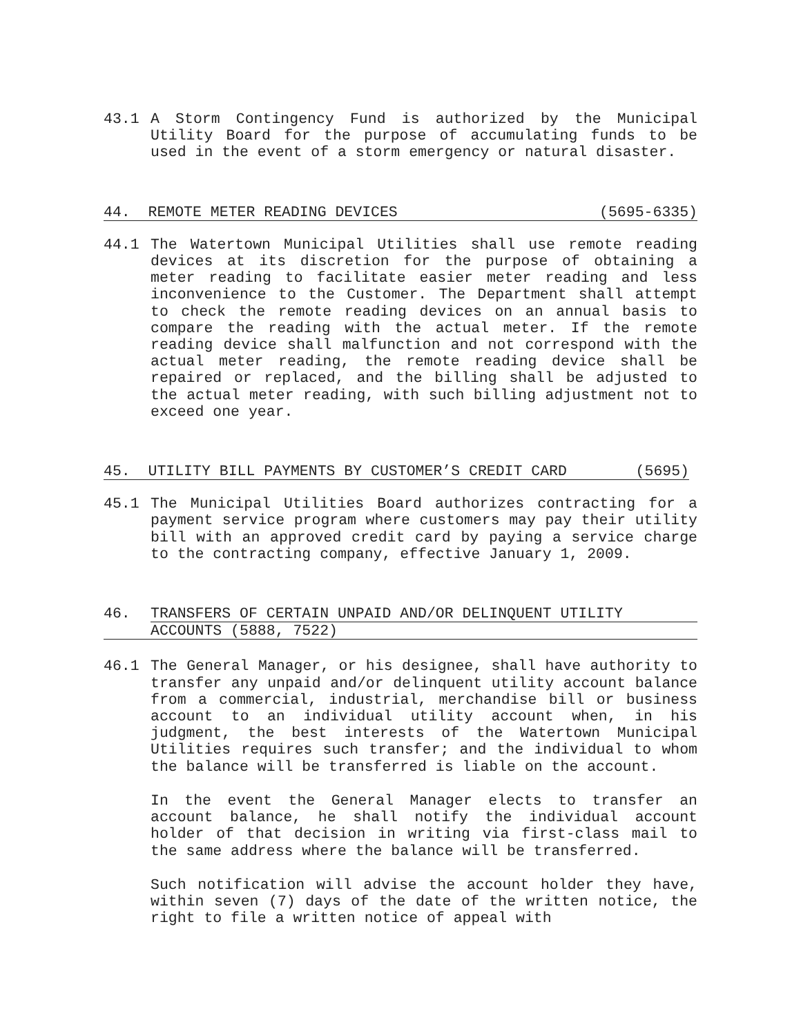43.1 A Storm Contingency Fund is authorized by the Municipal Utility Board for the purpose of accumulating funds to be used in the event of a storm emergency or natural disaster.
44. REMOTE METER READING DEVICES (5695-6335)
44.1 The Watertown Municipal Utilities shall use remote reading devices at its discretion for the purpose of obtaining a meter reading to facilitate easier meter reading and less inconvenience to the Customer. The Department shall attempt to check the remote reading devices on an annual basis to compare the reading with the actual meter. If the remote reading device shall malfunction and not correspond with the actual meter reading, the remote reading device shall be repaired or replaced, and the billing shall be adjusted to the actual meter reading, with such billing adjustment not to exceed one year.
45. UTILITY BILL PAYMENTS BY CUSTOMER’S CREDIT CARD (5695)
45.1 The Municipal Utilities Board authorizes contracting for a payment service program where customers may pay their utility bill with an approved credit card by paying a service charge to the contracting company, effective January 1, 2009.
46. TRANSFERS OF CERTAIN UNPAID AND/OR DELINQUENT UTILITY
ACCOUNTS (5888, 7522)
46.1 The General Manager, or his designee, shall have authority to transfer any unpaid and/or delinquent utility account balance from a commercial, industrial, merchandise bill or business account to an individual utility account when, in his judgment, the best interests of the Watertown Municipal Utilities requires such transfer; and the individual to whom the balance will be transferred is liable on the account.
In the event the General Manager elects to transfer an account balance, he shall notify the individual account holder of that decision in writing via first-class mail to the same address where the balance will be transferred.
Such notification will advise the account holder they have, within seven (7) days of the date of the written notice, the right to file a written notice of appeal with